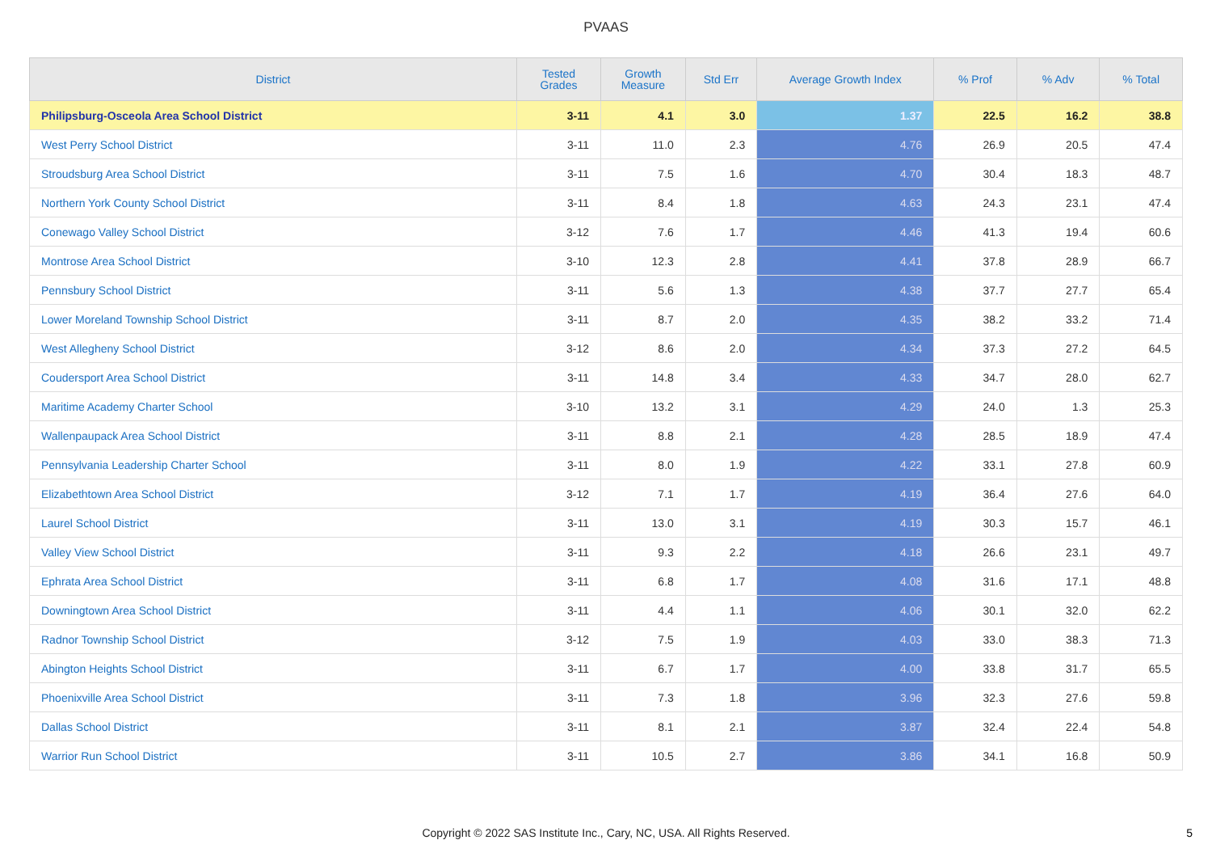PVAAS
| District | Tested Grades | Growth Measure | Std Err | Average Growth Index | % Prof | % Adv | % Total |
| --- | --- | --- | --- | --- | --- | --- | --- |
| Philipsburg-Osceola Area School District | 3-11 | 4.1 | 3.0 | 1.37 | 22.5 | 16.2 | 38.8 |
| West Perry School District | 3-11 | 11.0 | 2.3 | 4.76 | 26.9 | 20.5 | 47.4 |
| Stroudsburg Area School District | 3-11 | 7.5 | 1.6 | 4.70 | 30.4 | 18.3 | 48.7 |
| Northern York County School District | 3-11 | 8.4 | 1.8 | 4.63 | 24.3 | 23.1 | 47.4 |
| Conewago Valley School District | 3-12 | 7.6 | 1.7 | 4.46 | 41.3 | 19.4 | 60.6 |
| Montrose Area School District | 3-10 | 12.3 | 2.8 | 4.41 | 37.8 | 28.9 | 66.7 |
| Pennsbury School District | 3-11 | 5.6 | 1.3 | 4.38 | 37.7 | 27.7 | 65.4 |
| Lower Moreland Township School District | 3-11 | 8.7 | 2.0 | 4.35 | 38.2 | 33.2 | 71.4 |
| West Allegheny School District | 3-12 | 8.6 | 2.0 | 4.34 | 37.3 | 27.2 | 64.5 |
| Coudersport Area School District | 3-11 | 14.8 | 3.4 | 4.33 | 34.7 | 28.0 | 62.7 |
| Maritime Academy Charter School | 3-10 | 13.2 | 3.1 | 4.29 | 24.0 | 1.3 | 25.3 |
| Wallenpaupack Area School District | 3-11 | 8.8 | 2.1 | 4.28 | 28.5 | 18.9 | 47.4 |
| Pennsylvania Leadership Charter School | 3-11 | 8.0 | 1.9 | 4.22 | 33.1 | 27.8 | 60.9 |
| Elizabethtown Area School District | 3-12 | 7.1 | 1.7 | 4.19 | 36.4 | 27.6 | 64.0 |
| Laurel School District | 3-11 | 13.0 | 3.1 | 4.19 | 30.3 | 15.7 | 46.1 |
| Valley View School District | 3-11 | 9.3 | 2.2 | 4.18 | 26.6 | 23.1 | 49.7 |
| Ephrata Area School District | 3-11 | 6.8 | 1.7 | 4.08 | 31.6 | 17.1 | 48.8 |
| Downingtown Area School District | 3-11 | 4.4 | 1.1 | 4.06 | 30.1 | 32.0 | 62.2 |
| Radnor Township School District | 3-12 | 7.5 | 1.9 | 4.03 | 33.0 | 38.3 | 71.3 |
| Abington Heights School District | 3-11 | 6.7 | 1.7 | 4.00 | 33.8 | 31.7 | 65.5 |
| Phoenixville Area School District | 3-11 | 7.3 | 1.8 | 3.96 | 32.3 | 27.6 | 59.8 |
| Dallas School District | 3-11 | 8.1 | 2.1 | 3.87 | 32.4 | 22.4 | 54.8 |
| Warrior Run School District | 3-11 | 10.5 | 2.7 | 3.86 | 34.1 | 16.8 | 50.9 |
Copyright © 2022 SAS Institute Inc., Cary, NC, USA. All Rights Reserved.
5